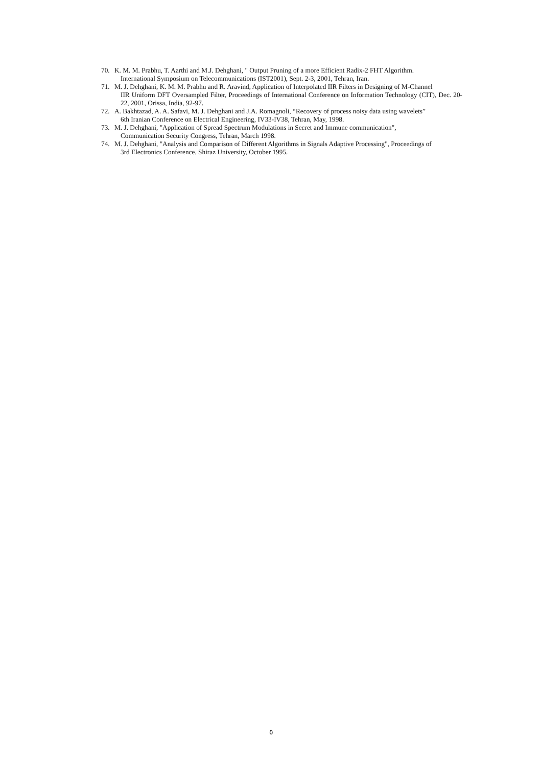70. K. M. M. Prabhu, T. Aarthi and M.J. Dehghani, " Output Pruning of a more Efficient Radix-2 FHT Algorithm.
International Symposium on Telecommunications (IST2001), Sept. 2-3, 2001, Tehran, Iran.
71. M. J. Dehghani, K. M. M. Prabhu and R. Aravind, Application of Interpolated IIR Filters in Designing of M-Channel
IIR Uniform DFT Oversampled Filter, Proceedings of International Conference on Information Technology (CIT), Dec. 20-22, 2001, Orissa, India, 92-97.
72. A. Bakhtazad, A. A. Safavi, M. J. Dehghani and J.A. Romagnoli, “Recovery of process noisy data using wavelets”
6th Iranian Conference on Electrical Engineering, IV33-IV38, Tehran, May, 1998.
73. M. J. Dehghani, "Application of Spread Spectrum Modulations in Secret and Immune communication",
Communication Security Congress, Tehran, March 1998.
74. M. J. Dehghani, "Analysis and Comparison of Different Algorithms in Signals Adaptive Processing", Proceedings of
3rd Electronics Conference, Shiraz University, October 1995.
٥